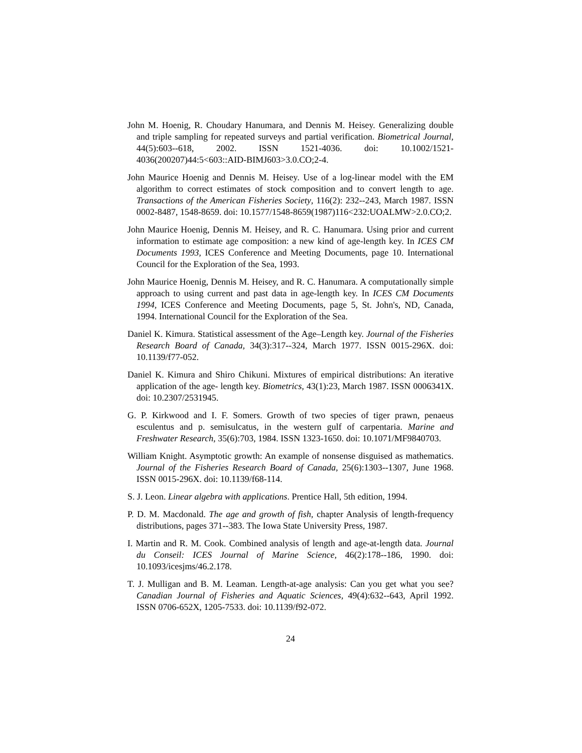John M. Hoenig, R. Choudary Hanumara, and Dennis M. Heisey. Generalizing double and triple sampling for repeated surveys and partial verification. Biometrical Journal, 44(5):603--618, 2002. ISSN 1521-4036. doi: 10.1002/1521-4036(200207)44:5<603::AID-BIMJ603>3.0.CO;2-4.
John Maurice Hoenig and Dennis M. Heisey. Use of a log-linear model with the EM algorithm to correct estimates of stock composition and to convert length to age. Transactions of the American Fisheries Society, 116(2): 232--243, March 1987. ISSN 0002-8487, 1548-8659. doi: 10.1577/1548-8659(1987)116<232:UOALMW>2.0.CO;2.
John Maurice Hoenig, Dennis M. Heisey, and R. C. Hanumara. Using prior and current information to estimate age composition: a new kind of age-length key. In ICES CM Documents 1993, ICES Conference and Meeting Documents, page 10. International Council for the Exploration of the Sea, 1993.
John Maurice Hoenig, Dennis M. Heisey, and R. C. Hanumara. A computationally simple approach to using current and past data in age-length key. In ICES CM Documents 1994, ICES Conference and Meeting Documents, page 5, St. John's, ND, Canada, 1994. International Council for the Exploration of the Sea.
Daniel K. Kimura. Statistical assessment of the Age–Length key. Journal of the Fisheries Research Board of Canada, 34(3):317--324, March 1977. ISSN 0015-296X. doi: 10.1139/f77-052.
Daniel K. Kimura and Shiro Chikuni. Mixtures of empirical distributions: An iterative application of the age- length key. Biometrics, 43(1):23, March 1987. ISSN 0006341X. doi: 10.2307/2531945.
G. P. Kirkwood and I. F. Somers. Growth of two species of tiger prawn, penaeus esculentus and p. semisulcatus, in the western gulf of carpentaria. Marine and Freshwater Research, 35(6):703, 1984. ISSN 1323-1650. doi: 10.1071/MF9840703.
William Knight. Asymptotic growth: An example of nonsense disguised as mathematics. Journal of the Fisheries Research Board of Canada, 25(6):1303--1307, June 1968. ISSN 0015-296X. doi: 10.1139/f68-114.
S. J. Leon. Linear algebra with applications. Prentice Hall, 5th edition, 1994.
P. D. M. Macdonald. The age and growth of fish, chapter Analysis of length-frequency distributions, pages 371--383. The Iowa State University Press, 1987.
I. Martin and R. M. Cook. Combined analysis of length and age-at-length data. Journal du Conseil: ICES Journal of Marine Science, 46(2):178--186, 1990. doi: 10.1093/icesjms/46.2.178.
T. J. Mulligan and B. M. Leaman. Length-at-age analysis: Can you get what you see? Canadian Journal of Fisheries and Aquatic Sciences, 49(4):632--643, April 1992. ISSN 0706-652X, 1205-7533. doi: 10.1139/f92-072.
24